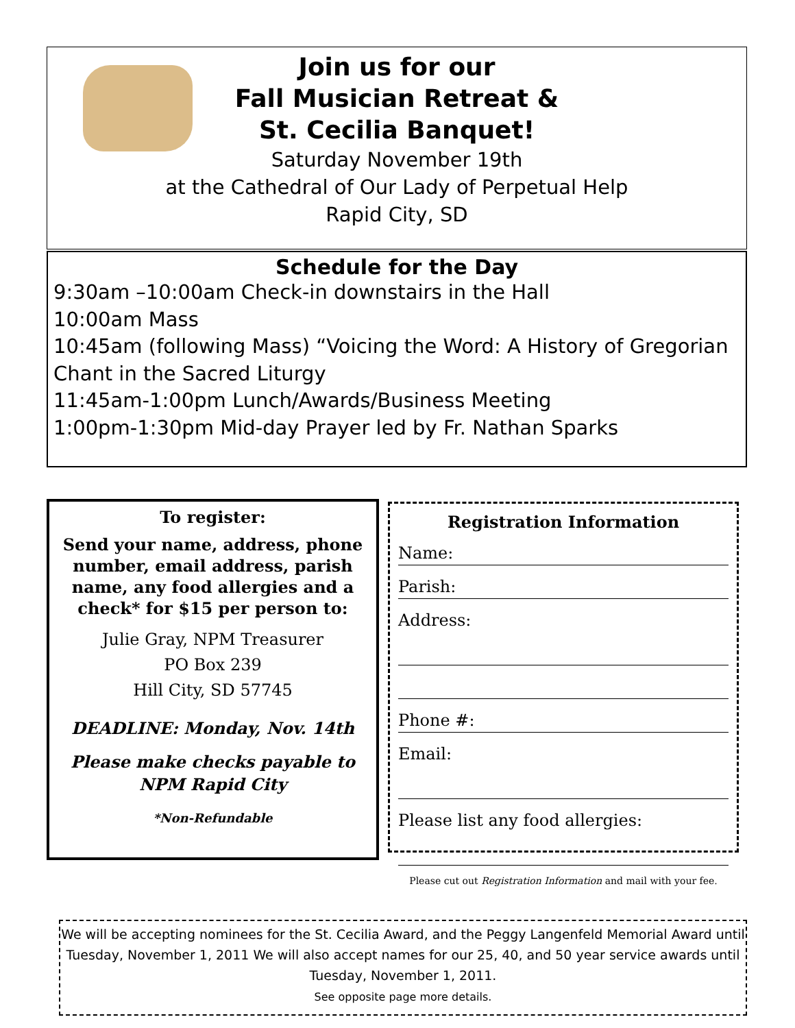Join us for our
Fall Musician Retreat &
St. Cecilia Banquet!
Saturday November 19th
at the Cathedral of Our Lady of Perpetual Help
Rapid City, SD
Schedule for the Day
9:30am –10:00am Check-in downstairs in the Hall
10:00am Mass
10:45am (following Mass) “Voicing the Word: A History of Gregorian Chant in the Sacred Liturgy
11:45am-1:00pm Lunch/Awards/Business Meeting
1:00pm-1:30pm Mid-day Prayer led by Fr. Nathan Sparks
To register:
Send your name, address, phone number, email address, parish name, any food allergies and a check* for $15 per person to:
Julie Gray, NPM Treasurer
PO Box 239
Hill City, SD 57745
DEADLINE: Monday, Nov. 14th
Please make checks payable to NPM Rapid City
*Non-Refundable
Registration Information
Name:
Parish:
Address:
Phone #:
Email:
Please list any food allergies:
Please cut out Registration Information and mail with your fee.
We will be accepting nominees for the St. Cecilia Award, and the Peggy Langenfeld Memorial Award until Tuesday, November 1, 2011 We will also accept names for our 25, 40, and 50 year service awards until Tuesday, November 1, 2011.
See opposite page more details.